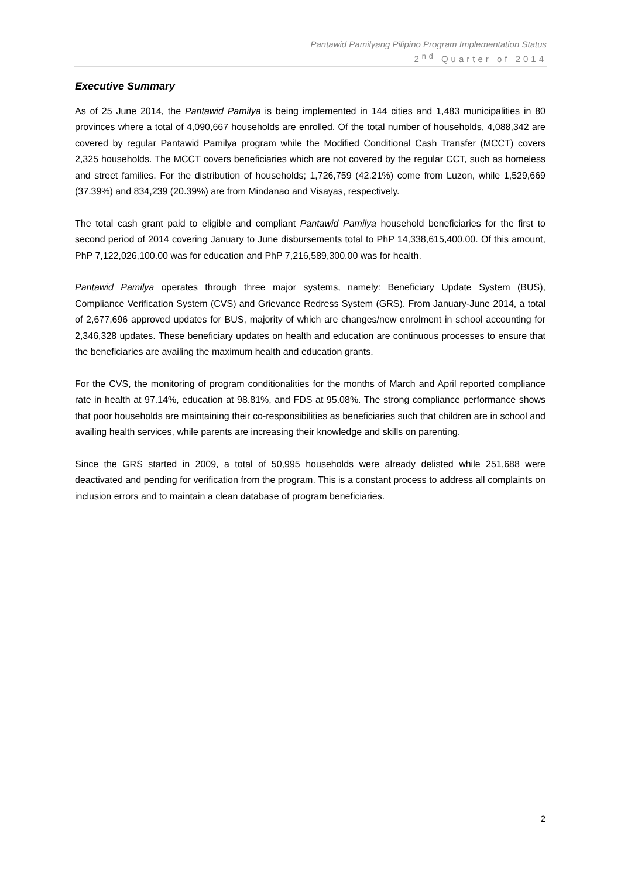Pantawid Pamilyang Pilipino Program Implementation Status
2<sup>nd</sup> Quarter of 2014
Executive Summary
As of 25 June 2014, the Pantawid Pamilya is being implemented in 144 cities and 1,483 municipalities in 80 provinces where a total of 4,090,667 households are enrolled. Of the total number of households, 4,088,342 are covered by regular Pantawid Pamilya program while the Modified Conditional Cash Transfer (MCCT) covers 2,325 households. The MCCT covers beneficiaries which are not covered by the regular CCT, such as homeless and street families. For the distribution of households; 1,726,759 (42.21%) come from Luzon, while 1,529,669 (37.39%) and 834,239 (20.39%) are from Mindanao and Visayas, respectively.
The total cash grant paid to eligible and compliant Pantawid Pamilya household beneficiaries for the first to second period of 2014 covering January to June disbursements total to PhP 14,338,615,400.00. Of this amount, PhP 7,122,026,100.00 was for education and PhP 7,216,589,300.00 was for health.
Pantawid Pamilya operates through three major systems, namely: Beneficiary Update System (BUS), Compliance Verification System (CVS) and Grievance Redress System (GRS). From January-June 2014, a total of 2,677,696 approved updates for BUS, majority of which are changes/new enrolment in school accounting for 2,346,328 updates. These beneficiary updates on health and education are continuous processes to ensure that the beneficiaries are availing the maximum health and education grants.
For the CVS, the monitoring of program conditionalities for the months of March and April reported compliance rate in health at 97.14%, education at 98.81%, and FDS at 95.08%. The strong compliance performance shows that poor households are maintaining their co-responsibilities as beneficiaries such that children are in school and availing health services, while parents are increasing their knowledge and skills on parenting.
Since the GRS started in 2009, a total of 50,995 households were already delisted while 251,688 were deactivated and pending for verification from the program. This is a constant process to address all complaints on inclusion errors and to maintain a clean database of program beneficiaries.
2